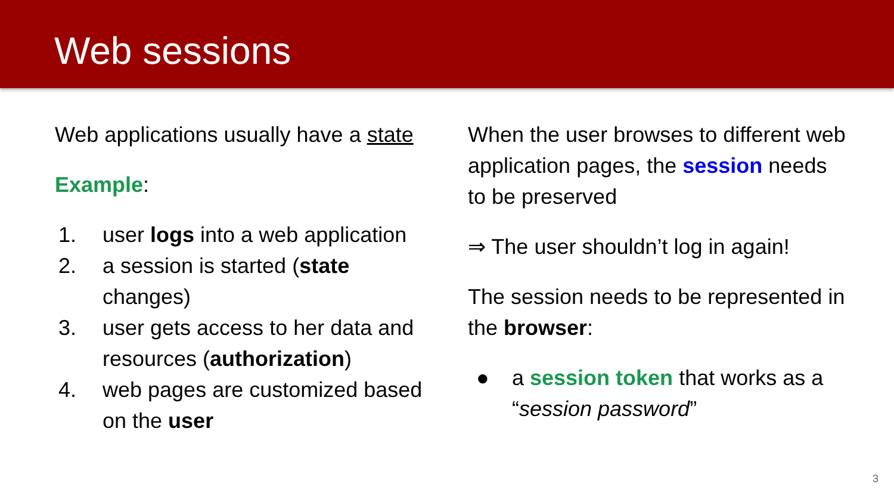Web sessions
Web applications usually have a state
Example:
1. user logs into a web application
2. a session is started (state changes)
3. user gets access to her data and resources (authorization)
4. web pages are customized based on the user
When the user browses to different web application pages, the session needs to be preserved
⇒ The user shouldn’t log in again!
The session needs to be represented in the browser:
● a session token that works as a “session password”
3